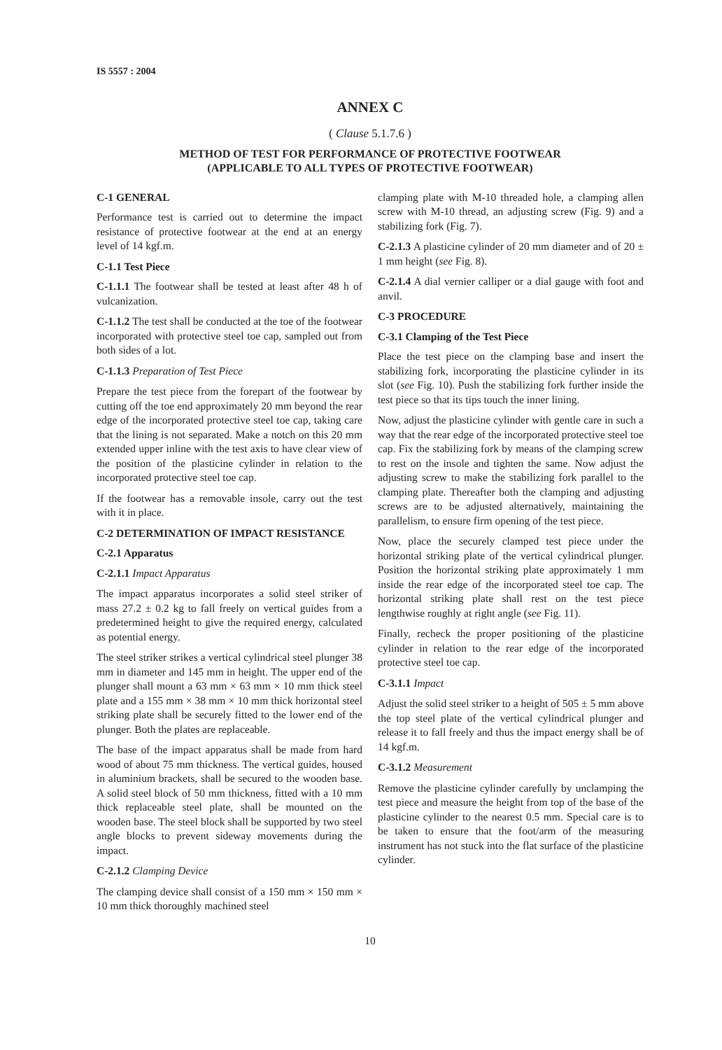IS 5557 : 2004
ANNEX C
( Clause 5.1.7.6 )
METHOD OF TEST FOR PERFORMANCE OF PROTECTIVE FOOTWEAR
(APPLICABLE TO ALL TYPES OF PROTECTIVE FOOTWEAR)
C-1 GENERAL
Performance test is carried out to determine the impact resistance of protective footwear at the end at an energy level of 14 kgf.m.
C-1.1 Test Piece
C-1.1.1 The footwear shall be tested at least after 48 h of vulcanization.
C-1.1.2 The test shall be conducted at the toe of the footwear incorporated with protective steel toe cap, sampled out from both sides of a lot.
C-1.1.3 Preparation of Test Piece
Prepare the test piece from the forepart of the footwear by cutting off the toe end approximately 20 mm beyond the rear edge of the incorporated protective steel toe cap, taking care that the lining is not separated. Make a notch on this 20 mm extended upper inline with the test axis to have clear view of the position of the plasticine cylinder in relation to the incorporated protective steel toe cap.
If the footwear has a removable insole, carry out the test with it in place.
C-2 DETERMINATION OF IMPACT RESISTANCE
C-2.1 Apparatus
C-2.1.1 Impact Apparatus
The impact apparatus incorporates a solid steel striker of mass 27.2 ± 0.2 kg to fall freely on vertical guides from a predetermined height to give the required energy, calculated as potential energy.
The steel striker strikes a vertical cylindrical steel plunger 38 mm in diameter and 145 mm in height. The upper end of the plunger shall mount a 63 mm × 63 mm × 10 mm thick steel plate and a 155 mm × 38 mm × 10 mm thick horizontal steel striking plate shall be securely fitted to the lower end of the plunger. Both the plates are replaceable.
The base of the impact apparatus shall be made from hard wood of about 75 mm thickness. The vertical guides, housed in aluminium brackets, shall be secured to the wooden base. A solid steel block of 50 mm thickness, fitted with a 10 mm thick replaceable steel plate, shall be mounted on the wooden base. The steel block shall be supported by two steel angle blocks to prevent sideway movements during the impact.
C-2.1.2 Clamping Device
The clamping device shall consist of a 150 mm × 150 mm × 10 mm thick thoroughly machined steel
clamping plate with M-10 threaded hole, a clamping allen screw with M-10 thread, an adjusting screw (Fig. 9) and a stabilizing fork (Fig. 7).
C-2.1.3 A plasticine cylinder of 20 mm diameter and of 20 ± 1 mm height (see Fig. 8).
C-2.1.4 A dial vernier calliper or a dial gauge with foot and anvil.
C-3 PROCEDURE
C-3.1 Clamping of the Test Piece
Place the test piece on the clamping base and insert the stabilizing fork, incorporating the plasticine cylinder in its slot (see Fig. 10). Push the stabilizing fork further inside the test piece so that its tips touch the inner lining.
Now, adjust the plasticine cylinder with gentle care in such a way that the rear edge of the incorporated protective steel toe cap. Fix the stabilizing fork by means of the clamping screw to rest on the insole and tighten the same. Now adjust the adjusting screw to make the stabilizing fork parallel to the clamping plate. Thereafter both the clamping and adjusting screws are to be adjusted alternatively, maintaining the parallelism, to ensure firm opening of the test piece.
Now, place the securely clamped test piece under the horizontal striking plate of the vertical cylindrical plunger. Position the horizontal striking plate approximately 1 mm inside the rear edge of the incorporated steel toe cap. The horizontal striking plate shall rest on the test piece lengthwise roughly at right angle (see Fig. 11).
Finally, recheck the proper positioning of the plasticine cylinder in relation to the rear edge of the incorporated protective steel toe cap.
C-3.1.1 Impact
Adjust the solid steel striker to a height of 505 ± 5 mm above the top steel plate of the vertical cylindrical plunger and release it to fall freely and thus the impact energy shall be of 14 kgf.m.
C-3.1.2 Measurement
Remove the plasticine cylinder carefully by unclamping the test piece and measure the height from top of the base of the plasticine cylinder to the nearest 0.5 mm. Special care is to be taken to ensure that the foot/arm of the measuring instrument has not stuck into the flat surface of the plasticine cylinder.
10